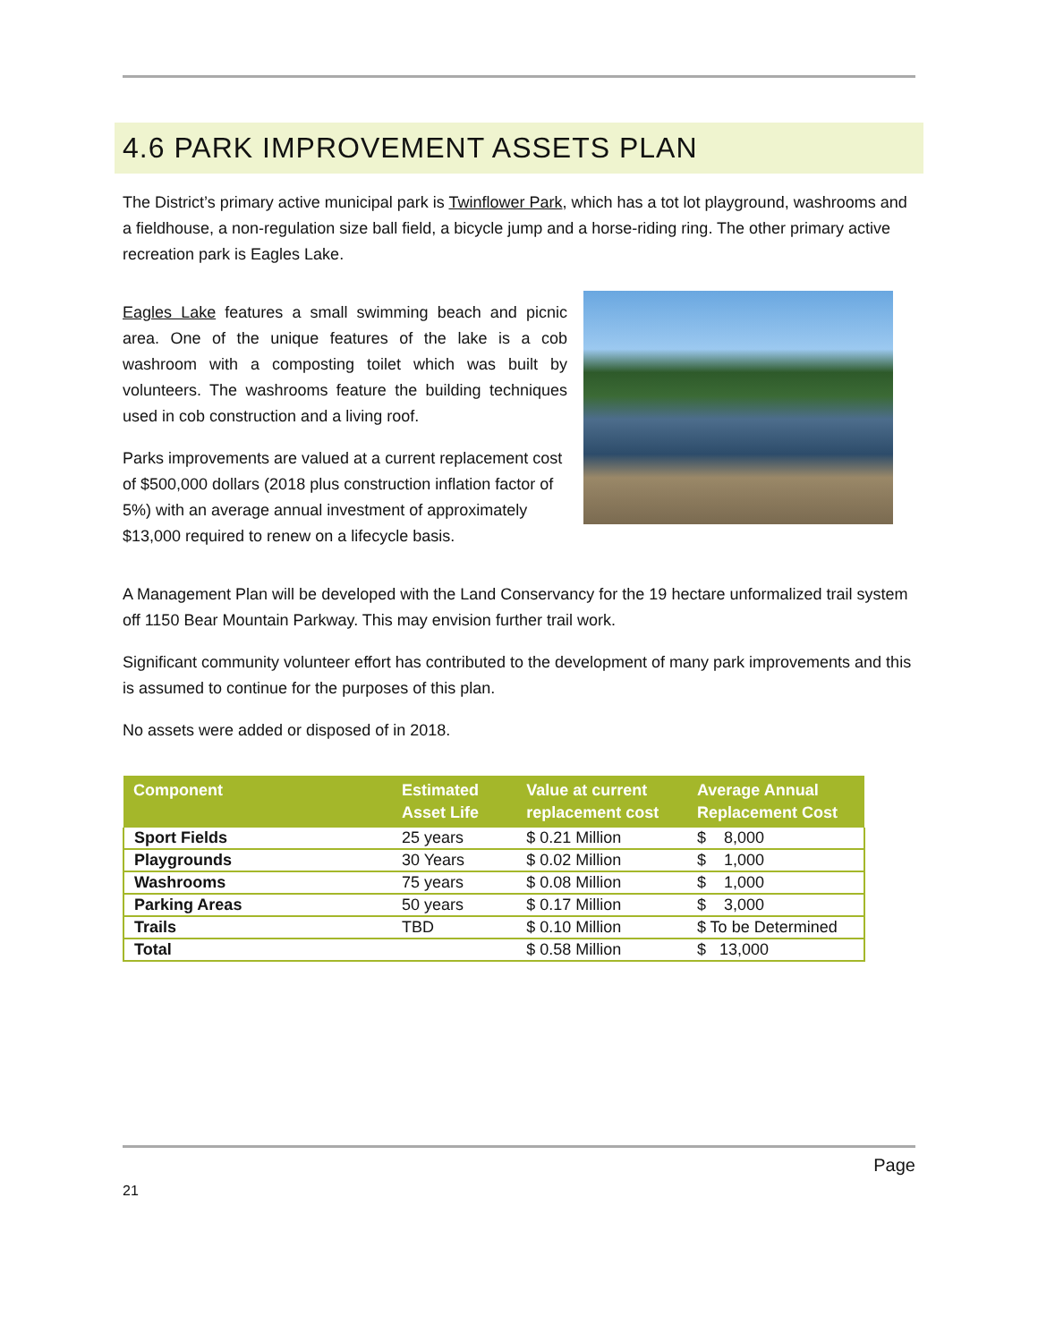4.6 PARK IMPROVEMENT ASSETS PLAN
The District’s primary active municipal park is Twinflower Park, which has a tot lot playground, washrooms and a fieldhouse, a non-regulation size ball field, a bicycle jump and a horse-riding ring. The other primary active recreation park is Eagles Lake.
Eagles Lake features a small swimming beach and picnic area. One of the unique features of the lake is a cob washroom with a composting toilet which was built by volunteers. The washrooms feature the building techniques used in cob construction and a living roof.
Parks improvements are valued at a current replacement cost of $500,000 dollars (2018 plus construction inflation factor of 5%) with an average annual investment of approximately $13,000 required to renew on a lifecycle basis.
A Management Plan will be developed with the Land Conservancy for the 19 hectare unformalized trail system off 1150 Bear Mountain Parkway. This may envision further trail work.
Significant community volunteer effort has contributed to the development of many park improvements and this is assumed to continue for the purposes of this plan.
No assets were added or disposed of in 2018.
| Component | Estimated Asset Life | Value at current replacement cost | Average Annual Replacement Cost |
| --- | --- | --- | --- |
| Sport Fields | 25 years | $ 0.21 Million | $ 8,000 |
| Playgrounds | 30 Years | $ 0.02 Million | $ 1,000 |
| Washrooms | 75 years | $ 0.08 Million | $ 1,000 |
| Parking Areas | 50 years | $ 0.17 Million | $ 3,000 |
| Trails | TBD | $ 0.10 Million | $ To be Determined |
| Total | | $ 0.58 Million | $ 13,000 |
Page
21